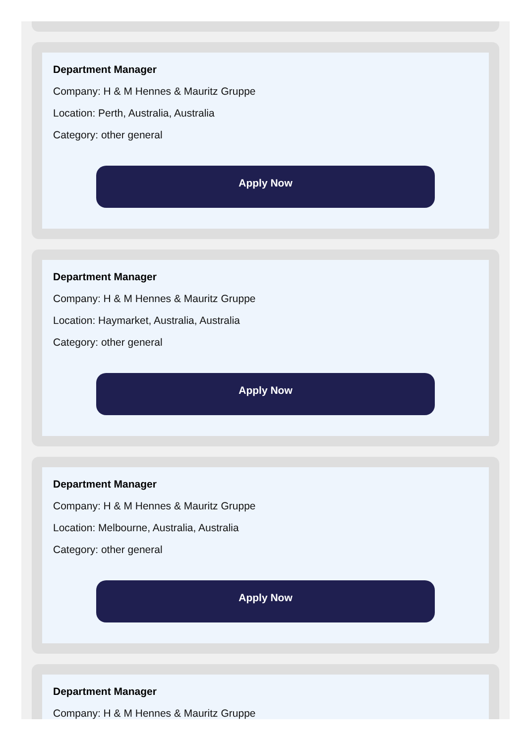Department Manager
Company: H & M Hennes & Mauritz Gruppe
Location: Perth, Australia, Australia
Category: other general
Apply Now
Department Manager
Company: H & M Hennes & Mauritz Gruppe
Location: Haymarket, Australia, Australia
Category: other general
Apply Now
Department Manager
Company: H & M Hennes & Mauritz Gruppe
Location: Melbourne, Australia, Australia
Category: other general
Apply Now
Department Manager
Company: H & M Hennes & Mauritz Gruppe